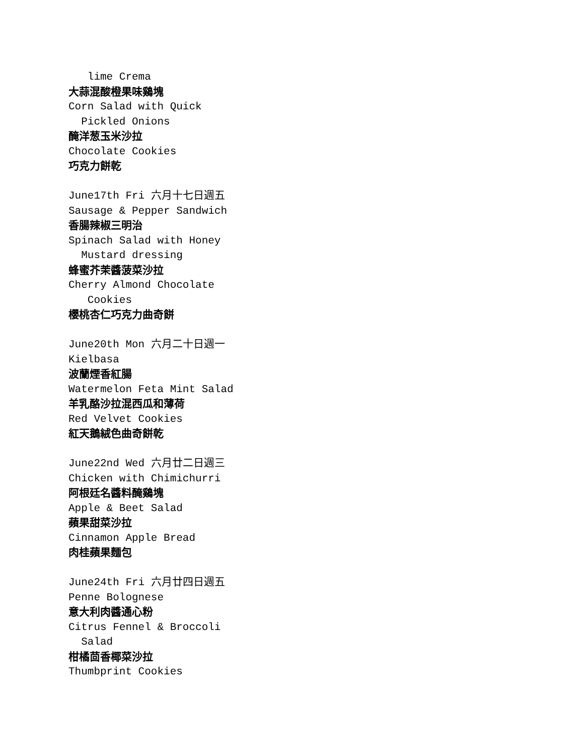lime Crema
大蒜混酸橙果味鷄塊
Corn Salad with Quick
Pickled Onions
醃洋葱玉米沙拉
Chocolate Cookies
巧克力餅乾
June17th Fri 六月十七日週五
Sausage & Pepper Sandwich
香腸辣椒三明治
Spinach Salad with Honey
Mustard dressing
蜂蜜芥茉醬菠菜沙拉
Cherry Almond Chocolate
Cookies
櫻桃杏仁巧克力曲奇餅
June20th Mon 六月二十日週一
Kielbasa
波蘭煙香紅腸
Watermelon Feta Mint Salad
羊乳酪沙拉混西瓜和薄荷
Red Velvet Cookies
紅天鵝絨色曲奇餅乾
June22nd Wed 六月廿二日週三
Chicken with Chimichurri
阿根廷名醬料醃鷄塊
Apple & Beet Salad
蘋果甜菜沙拉
Cinnamon Apple Bread
肉桂蘋果麵包
June24th Fri 六月廿四日週五
Penne Bolognese
意大利肉醬通心粉
Citrus Fennel & Broccoli
Salad
柑橘茴香椰菜沙拉
Thumbprint Cookies